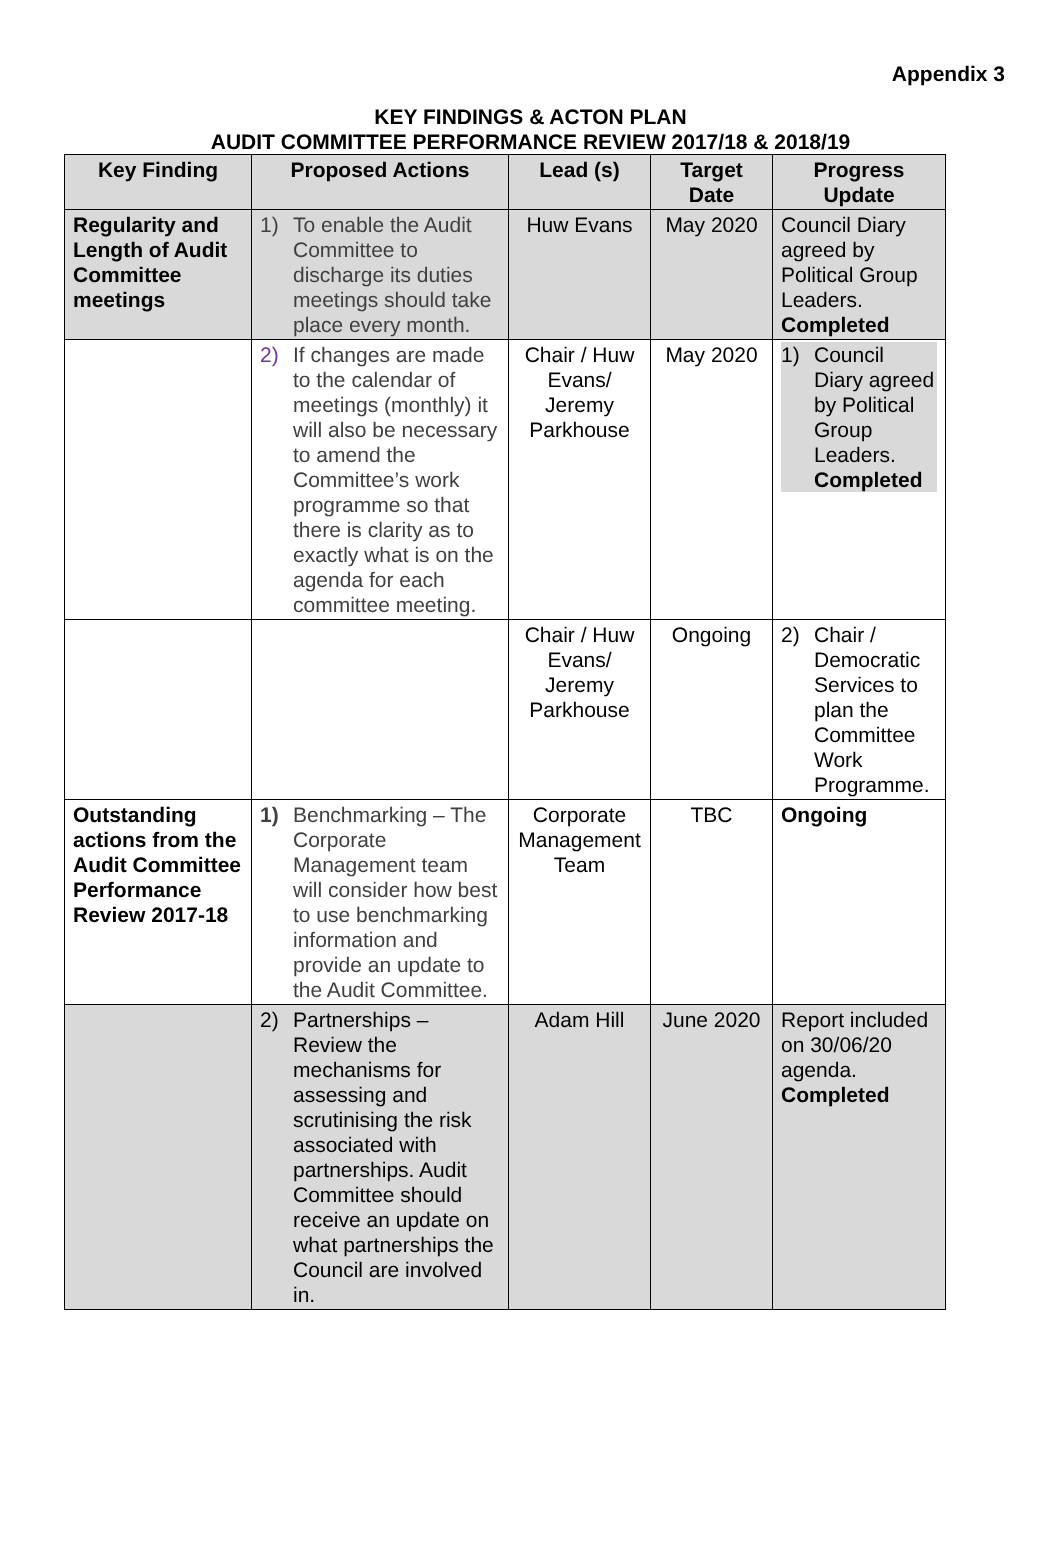Appendix 3
KEY FINDINGS & ACTON PLAN
AUDIT COMMITTEE PERFORMANCE REVIEW 2017/18 & 2018/19
| Key Finding | Proposed Actions | Lead (s) | Target Date | Progress Update |
| --- | --- | --- | --- | --- |
| Regularity and Length of Audit Committee meetings | 1) To enable the Audit Committee to discharge its duties meetings should take place every month. | Huw Evans | May 2020 | Council Diary agreed by Political Group Leaders. Completed |
| | 2) If changes are made to the calendar of meetings (monthly) it will also be necessary to amend the Committee’s work programme so that there is clarity as to exactly what is on the agenda for each committee meeting. | Chair / Huw Evans/ Jeremy Parkhouse | May 2020 | 1) Council Diary agreed by Political Group Leaders. Completed |
| | | Chair / Huw Evans/ Jeremy Parkhouse | Ongoing | 2) Chair / Democratic Services to plan the Committee Work Programme. |
| Outstanding actions from the Audit Committee Performance Review 2017-18 | 1) Benchmarking – The Corporate Management team will consider how best to use benchmarking information and provide an update to the Audit Committee. | Corporate Management Team | TBC | Ongoing |
| | 2) Partnerships – Review the mechanisms for assessing and scrutinising the risk associated with partnerships. Audit Committee should receive an update on what partnerships the Council are involved in. | Adam Hill | June 2020 | Report included on 30/06/20 agenda. Completed |